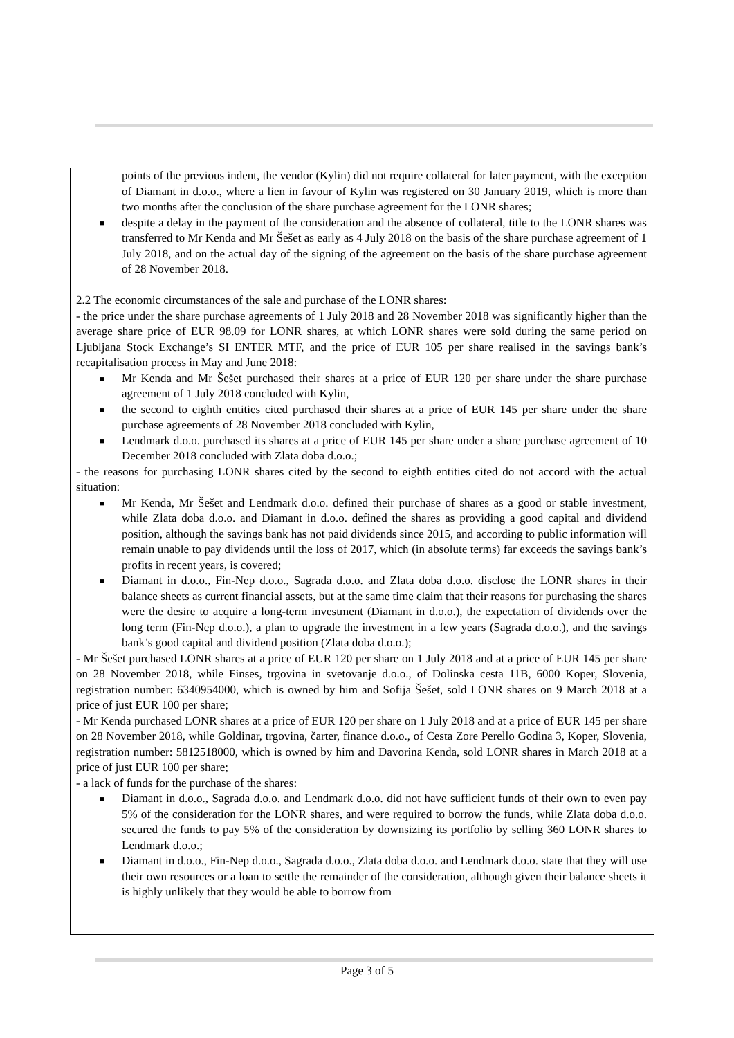points of the previous indent, the vendor (Kylin) did not require collateral for later payment, with the exception of Diamant in d.o.o., where a lien in favour of Kylin was registered on 30 January 2019, which is more than two months after the conclusion of the share purchase agreement for the LONR shares;
■ despite a delay in the payment of the consideration and the absence of collateral, title to the LONR shares was transferred to Mr Kenda and Mr Šešet as early as 4 July 2018 on the basis of the share purchase agreement of 1 July 2018, and on the actual day of the signing of the agreement on the basis of the share purchase agreement of 28 November 2018.
2.2 The economic circumstances of the sale and purchase of the LONR shares:
- the price under the share purchase agreements of 1 July 2018 and 28 November 2018 was significantly higher than the average share price of EUR 98.09 for LONR shares, at which LONR shares were sold during the same period on Ljubljana Stock Exchange’s SI ENTER MTF, and the price of EUR 105 per share realised in the savings bank’s recapitalisation process in May and June 2018:
■ Mr Kenda and Mr Šešet purchased their shares at a price of EUR 120 per share under the share purchase agreement of 1 July 2018 concluded with Kylin,
■ the second to eighth entities cited purchased their shares at a price of EUR 145 per share under the share purchase agreements of 28 November 2018 concluded with Kylin,
■ Lendmark d.o.o. purchased its shares at a price of EUR 145 per share under a share purchase agreement of 10 December 2018 concluded with Zlata doba d.o.o.;
- the reasons for purchasing LONR shares cited by the second to eighth entities cited do not accord with the actual situation:
■ Mr Kenda, Mr Šešet and Lendmark d.o.o. defined their purchase of shares as a good or stable investment, while Zlata doba d.o.o. and Diamant in d.o.o. defined the shares as providing a good capital and dividend position, although the savings bank has not paid dividends since 2015, and according to public information will remain unable to pay dividends until the loss of 2017, which (in absolute terms) far exceeds the savings bank’s profits in recent years, is covered;
■ Diamant in d.o.o., Fin-Nep d.o.o., Sagrada d.o.o. and Zlata doba d.o.o. disclose the LONR shares in their balance sheets as current financial assets, but at the same time claim that their reasons for purchasing the shares were the desire to acquire a long-term investment (Diamant in d.o.o.), the expectation of dividends over the long term (Fin-Nep d.o.o.), a plan to upgrade the investment in a few years (Sagrada d.o.o.), and the savings bank’s good capital and dividend position (Zlata doba d.o.o.);
- Mr Šešet purchased LONR shares at a price of EUR 120 per share on 1 July 2018 and at a price of EUR 145 per share on 28 November 2018, while Finses, trgovina in svetovanje d.o.o., of Dolinska cesta 11B, 6000 Koper, Slovenia, registration number: 6340954000, which is owned by him and Sofija Šešet, sold LONR shares on 9 March 2018 at a price of just EUR 100 per share;
- Mr Kenda purchased LONR shares at a price of EUR 120 per share on 1 July 2018 and at a price of EUR 145 per share on 28 November 2018, while Goldinar, trgovina, čarter, finance d.o.o., of Cesta Zore Perello Godina 3, Koper, Slovenia, registration number: 5812518000, which is owned by him and Davorina Kenda, sold LONR shares in March 2018 at a price of just EUR 100 per share;
- a lack of funds for the purchase of the shares:
■ Diamant in d.o.o., Sagrada d.o.o. and Lendmark d.o.o. did not have sufficient funds of their own to even pay 5% of the consideration for the LONR shares, and were required to borrow the funds, while Zlata doba d.o.o. secured the funds to pay 5% of the consideration by downsizing its portfolio by selling 360 LONR shares to Lendmark d.o.o.;
■ Diamant in d.o.o., Fin-Nep d.o.o., Sagrada d.o.o., Zlata doba d.o.o. and Lendmark d.o.o. state that they will use their own resources or a loan to settle the remainder of the consideration, although given their balance sheets it is highly unlikely that they would be able to borrow from
Page 3 of 5